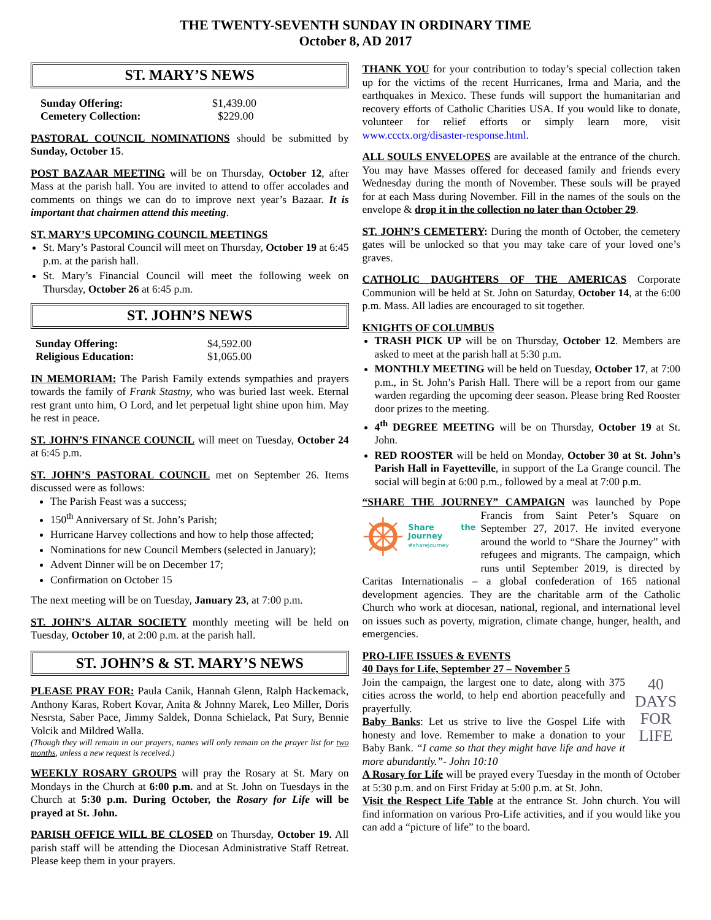THE TWENTY-SEVENTH SUNDAY IN ORDINARY TIME
October 8, AD 2017
ST. MARY’S NEWS
Sunday Offering: $1,439.00 Cemetery Collection: $229.00
PASTORAL COUNCIL NOMINATIONS should be submitted by Sunday, October 15.
POST BAZAAR MEETING will be on Thursday, October 12, after Mass at the parish hall. You are invited to attend to offer accolades and comments on things we can do to improve next year’s Bazaar. It is important that chairmen attend this meeting.
ST. MARY’S UPCOMING COUNCIL MEETINGS
St. Mary’s Pastoral Council will meet on Thursday, October 19 at 6:45 p.m. at the parish hall.
St. Mary’s Financial Council will meet the following week on Thursday, October 26 at 6:45 p.m.
ST. JOHN’S NEWS
Sunday Offering: $4,592.00 Religious Education: $1,065.00
IN MEMORIAM: The Parish Family extends sympathies and prayers towards the family of Frank Stastny, who was buried last week. Eternal rest grant unto him, O Lord, and let perpetual light shine upon him. May he rest in peace.
ST. JOHN’S FINANCE COUNCIL will meet on Tuesday, October 24 at 6:45 p.m.
ST. JOHN’S PASTORAL COUNCIL met on September 26. Items discussed were as follows:
The Parish Feast was a success;
150<sup>th</sup> Anniversary of St. John’s Parish;
Hurricane Harvey collections and how to help those affected;
Nominations for new Council Members (selected in January);
Advent Dinner will be on December 17;
Confirmation on October 15
The next meeting will be on Tuesday, January 23, at 7:00 p.m.
ST. JOHN’S ALTAR SOCIETY monthly meeting will be held on Tuesday, October 10, at 2:00 p.m. at the parish hall.
ST. JOHN’S & ST. MARY’S NEWS
PLEASE PRAY FOR: Paula Canik, Hannah Glenn, Ralph Hackemack, Anthony Karas, Robert Kovar, Anita & Johnny Marek, Leo Miller, Doris Nesrsta, Saber Pace, Jimmy Saldek, Donna Schielack, Pat Sury, Bennie Volcik and Mildred Walla.
(Though they will remain in our prayers, names will only remain on the prayer list for two months, unless a new request is received.)
WEEKLY ROSARY GROUPS will pray the Rosary at St. Mary on Mondays in the Church at 6:00 p.m. and at St. John on Tuesdays in the Church at 5:30 p.m. During October, the Rosary for Life will be prayed at St. John.
PARISH OFFICE WILL BE CLOSED on Thursday, October 19. All parish staff will be attending the Diocesan Administrative Staff Retreat. Please keep them in your prayers.
THANK YOU for your contribution to today’s special collection taken up for the victims of the recent Hurricanes, Irma and Maria, and the earthquakes in Mexico. These funds will support the humanitarian and recovery efforts of Catholic Charities USA. If you would like to donate, volunteer for relief efforts or simply learn more, visit www.ccctx.org/disaster-response.html.
ALL SOULS ENVELOPES are available at the entrance of the church. You may have Masses offered for deceased family and friends every Wednesday during the month of November. These souls will be prayed for at each Mass during November. Fill in the names of the souls on the envelope & drop it in the collection no later than October 29.
ST. JOHN’S CEMETERY: During the month of October, the cemetery gates will be unlocked so that you may take care of your loved one’s graves.
CATHOLIC DAUGHTERS OF THE AMERICAS Corporate Communion will be held at St. John on Saturday, October 14, at the 6:00 p.m. Mass. All ladies are encouraged to sit together.
KNIGHTS OF COLUMBUS
TRASH PICK UP will be on Thursday, October 12. Members are asked to meet at the parish hall at 5:30 p.m.
MONTHLY MEETING will be held on Tuesday, October 17, at 7:00 p.m., in St. John’s Parish Hall. There will be a report from our game warden regarding the upcoming deer season. Please bring Red Rooster door prizes to the meeting.
4<sup>th</sup> DEGREE MEETING will be on Thursday, October 19 at St. John.
RED ROOSTER will be held on Monday, October 30 at St. John’s Parish Hall in Fayetteville, in support of the La Grange council. The social will begin at 6:00 p.m., followed by a meal at 7:00 p.m.
“SHARE THE JOURNEY” CAMPAIGN was launched by Pope
Share the Journey
#sharejourney
Francis from Saint Peter’s Square on September 27, 2017. He invited everyone around the world to “Share the Journey” with refugees and migrants. The campaign, which runs until September 2019, is directed by Caritas Internationalis – a global confederation of 165 national development agencies. They are the charitable arm of the Catholic Church who work at diocesan, national, regional, and international level on issues such as poverty, migration, climate change, hunger, health, and emergencies.
PRO-LIFE ISSUES & EVENTS
40 Days for Life, September 27 – November 5
40
DAYS
FOR
LIFE Join the campaign, the largest one to date, along with 375 cities across the world, to help end abortion peacefully and prayerfully.
Baby Banks: Let us strive to live the Gospel Life with honesty and love. Remember to make a donation to your Baby Bank. “I came so that they might have life and have it more abundantly.”- John 10:10
A Rosary for Life will be prayed every Tuesday in the month of October at 5:30 p.m. and on First Friday at 5:00 p.m. at St. John.
Visit the Respect Life Table at the entrance St. John church. You will find information on various Pro-Life activities, and if you would like you can add a “picture of life” to the board.